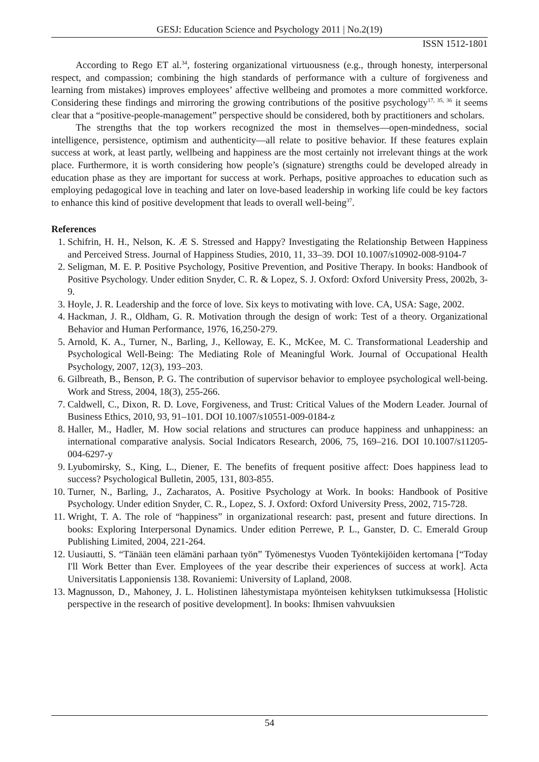GESJ: Education Science and Psychology 2011 | No.2(19)
ISSN 1512-1801
According to Rego ET al.<sup>34</sup>, fostering organizational virtuousness (e.g., through honesty, interpersonal respect, and compassion; combining the high standards of performance with a culture of forgiveness and learning from mistakes) improves employees’ affective wellbeing and promotes a more committed workforce. Considering these findings and mirroring the growing contributions of the positive psychology<sup>17, 35, 36</sup> it seems clear that a “positive-people-management” perspective should be considered, both by practitioners and scholars.
The strengths that the top workers recognized the most in themselves—open-mindedness, social intelligence, persistence, optimism and authenticity—all relate to positive behavior. If these features explain success at work, at least partly, wellbeing and happiness are the most certainly not irrelevant things at the work place. Furthermore, it is worth considering how people’s (signature) strengths could be developed already in education phase as they are important for success at work. Perhaps, positive approaches to education such as employing pedagogical love in teaching and later on love-based leadership in working life could be key factors to enhance this kind of positive development that leads to overall well-being<sup>37</sup>.
References
1. Schifrin, H. H., Nelson, K. Æ S. Stressed and Happy? Investigating the Relationship Between Happiness and Perceived Stress. Journal of Happiness Studies, 2010, 11, 33–39. DOI 10.1007/s10902-008-9104-7
2. Seligman, M. E. P. Positive Psychology, Positive Prevention, and Positive Therapy. In books: Handbook of Positive Psychology. Under edition Snyder, C. R. & Lopez, S. J. Oxford: Oxford University Press, 2002b, 3-9.
3. Hoyle, J. R. Leadership and the force of love. Six keys to motivating with love. CA, USA: Sage, 2002.
4. Hackman, J. R., Oldham, G. R. Motivation through the design of work: Test of a theory. Organizational Behavior and Human Performance, 1976, 16,250-279.
5. Arnold, K. A., Turner, N., Barling, J., Kelloway, E. K., McKee, M. C. Transformational Leadership and Psychological Well-Being: The Mediating Role of Meaningful Work. Journal of Occupational Health Psychology, 2007, 12(3), 193–203.
6. Gilbreath, B., Benson, P. G. The contribution of supervisor behavior to employee psychological well-being. Work and Stress, 2004, 18(3), 255-266.
7. Caldwell, C., Dixon, R. D. Love, Forgiveness, and Trust: Critical Values of the Modern Leader. Journal of Business Ethics, 2010, 93, 91–101. DOI 10.1007/s10551-009-0184-z
8. Haller, M., Hadler, M. How social relations and structures can produce happiness and unhappiness: an international comparative analysis. Social Indicators Research, 2006, 75, 169–216. DOI 10.1007/s11205-004-6297-y
9. Lyubomirsky, S., King, L., Diener, E. The benefits of frequent positive affect: Does happiness lead to success? Psychological Bulletin, 2005, 131, 803-855.
10. Turner, N., Barling, J., Zacharatos, A. Positive Psychology at Work. In books: Handbook of Positive Psychology. Under edition Snyder, C. R., Lopez, S. J. Oxford: Oxford University Press, 2002, 715-728.
11. Wright, T. A. The role of “happiness” in organizational research: past, present and future directions. In books: Exploring Interpersonal Dynamics. Under edition Perrewe, P. L., Ganster, D. C. Emerald Group Publishing Limited, 2004, 221-264.
12. Uusiautti, S. “Tänään teen elämäni parhaan työn” Työmenestys Vuoden Työntekijöiden kertomana [“Today I'll Work Better than Ever. Employees of the year describe their experiences of success at work]. Acta Universitatis Lapponiensis 138. Rovaniemi: University of Lapland, 2008.
13. Magnusson, D., Mahoney, J. L. Holistinen lähestymistapa myönteisen kehityksen tutkimuksessa [Holistic perspective in the research of positive development]. In books: Ihmisen vahvuuksien
54